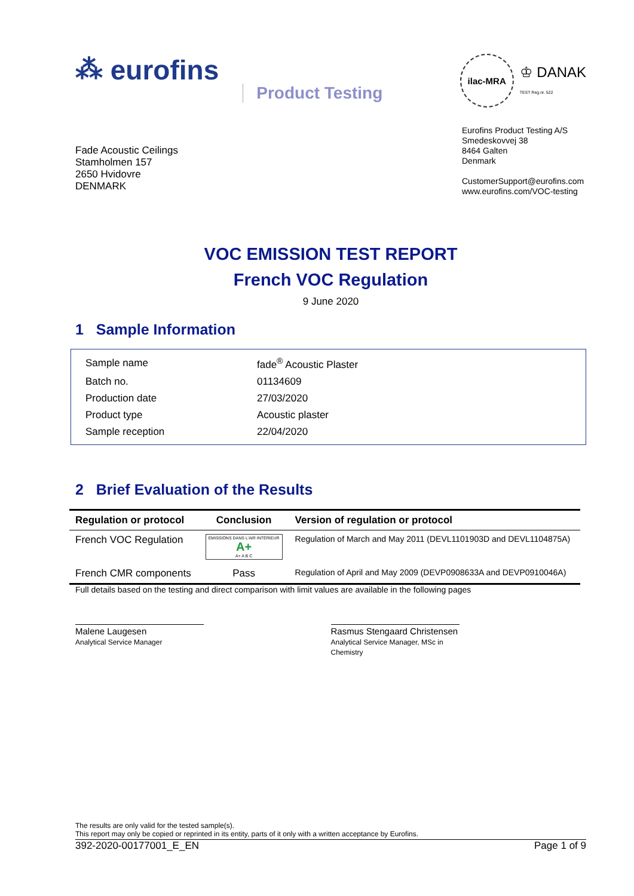⁂ eurofins Product Testing
ilac-MRA
♔ DANAK
TEST Reg.nr. 522
Fade Acoustic Ceilings
Stamholmen 157
2650 Hvidovre
DENMARK
Eurofins Product Testing A/S
Smedeskovvej 38
8464 Galten
Denmark
CustomerSupport@eurofins.com
www.eurofins.com/VOC-testing
VOC EMISSION TEST REPORT
French VOC Regulation
9 June 2020
1 Sample Information
| Sample name | fade<sup>®</sup> Acoustic Plaster |
| Batch no. | 01134609 |
| Production date | 27/03/2020 |
| Product type | Acoustic plaster |
| Sample reception | 22/04/2020 |
2 Brief Evaluation of the Results
| Regulation or protocol | Conclusion | Version of regulation or protocol |
| --- | --- | --- |
| French VOC Regulation | ÉMISSIONS DANS L'AIR INTÉRIEUR A+ A+ A B C | Regulation of March and May 2011 (DEVL1101903D and DEVL1104875A) |
| French CMR components | Pass | Regulation of April and May 2009 (DEVP0908633A and DEVP0910046A) |
Full details based on the testing and direct comparison with limit values are available in the following pages
Malene Laugesen
Analytical Service Manager
Rasmus Stengaard Christensen
Analytical Service Manager, MSc in Chemistry
The results are only valid for the tested sample(s).
This report may only be copied or reprinted in its entity, parts of it only with a written acceptance by Eurofins.
392-2020-00177001_E_EN Page 1 of 9